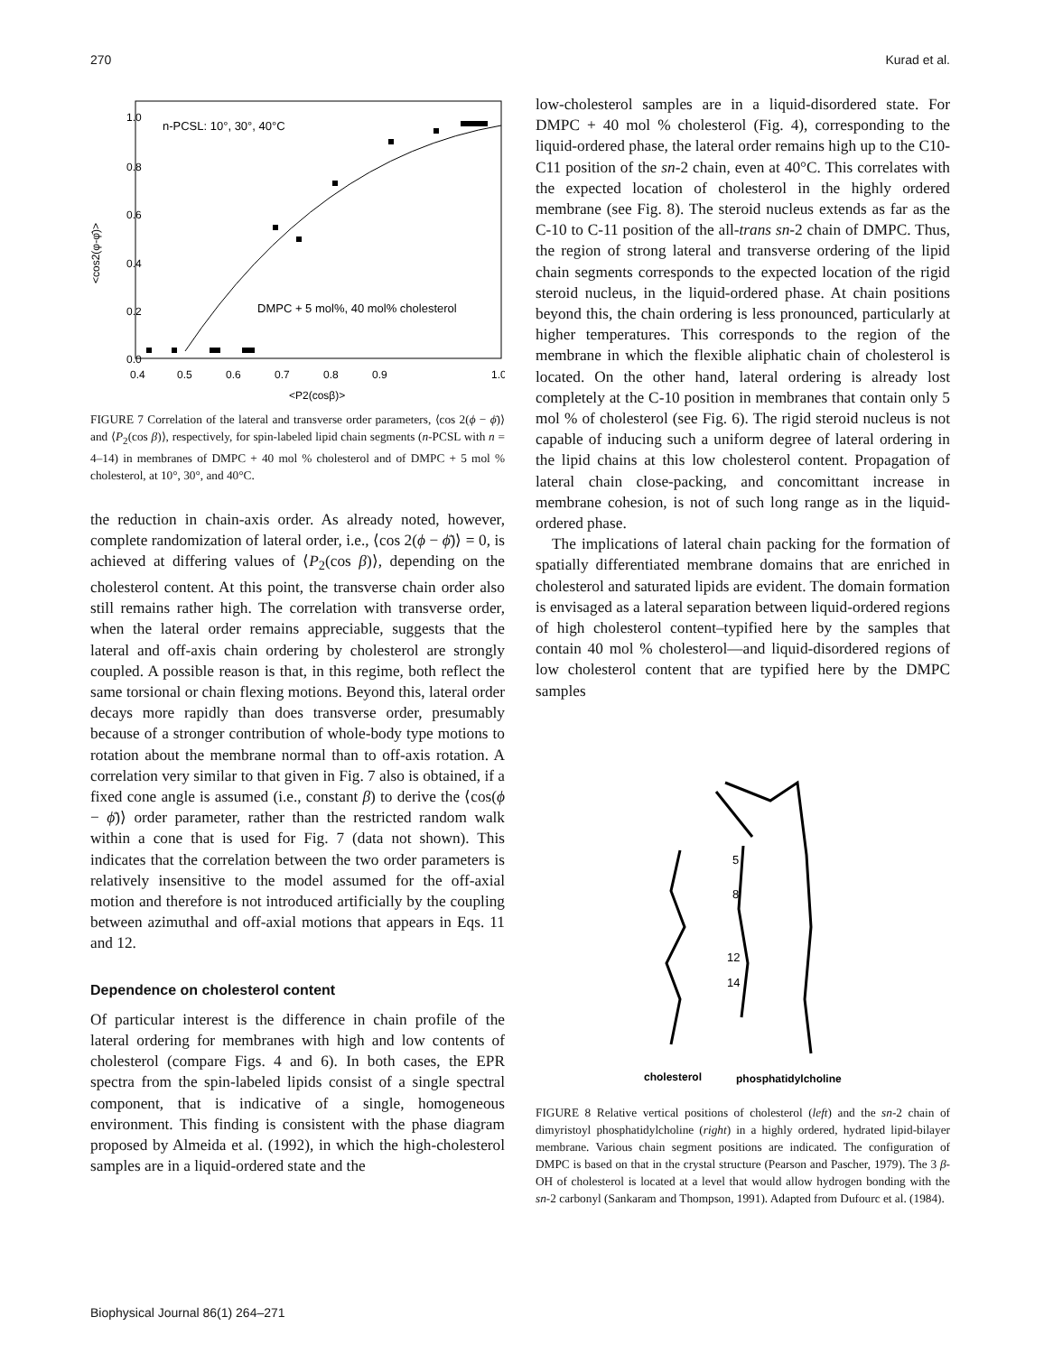270 Kurad et al.
n-PCSL: 10°, 30°, 40°C
DMPC + 5 mol%, 40 mol% cholesterol
1.0
0.8
0.6
0.4
0.2
0.0
0.4
0.5
0.6
0.7
0.8
0.9
1.0
<P2(cosβ)>
<cos2(φ-φ̄)>
FIGURE 7 Correlation of the lateral and transverse order parameters, ⟨cos 2(ϕ − ϕ̄)⟩ and ⟨P<sub>2</sub>(cos β)⟩, respectively, for spin-labeled lipid chain segments (n-PCSL with n = 4–14) in membranes of DMPC + 40 mol % cholesterol and of DMPC + 5 mol % cholesterol, at 10°, 30°, and 40°C.
the reduction in chain-axis order. As already noted, however, complete randomization of lateral order, i.e., ⟨cos 2(ϕ − ϕ̄)⟩ = 0, is achieved at differing values of ⟨P<sub>2</sub>(cos β)⟩, depending on the cholesterol content. At this point, the transverse chain order also still remains rather high. The correlation with transverse order, when the lateral order remains appreciable, suggests that the lateral and off-axis chain ordering by cholesterol are strongly coupled. A possible reason is that, in this regime, both reflect the same torsional or chain flexing motions. Beyond this, lateral order decays more rapidly than does transverse order, presumably because of a stronger contribution of whole-body type motions to rotation about the membrane normal than to off-axis rotation. A correlation very similar to that given in Fig. 7 also is obtained, if a fixed cone angle is assumed (i.e., constant β) to derive the ⟨cos(ϕ − ϕ̄)⟩ order parameter, rather than the restricted random walk within a cone that is used for Fig. 7 (data not shown). This indicates that the correlation between the two order parameters is relatively insensitive to the model assumed for the off-axial motion and therefore is not introduced artificially by the coupling between azimuthal and off-axial motions that appears in Eqs. 11 and 12.
Dependence on cholesterol content
Of particular interest is the difference in chain profile of the lateral ordering for membranes with high and low contents of cholesterol (compare Figs. 4 and 6). In both cases, the EPR spectra from the spin-labeled lipids consist of a single spectral component, that is indicative of a single, homogeneous environment. This finding is consistent with the phase diagram proposed by Almeida et al. (1992), in which the high-cholesterol samples are in a liquid-ordered state and the
low-cholesterol samples are in a liquid-disordered state. For DMPC + 40 mol % cholesterol (Fig. 4), corresponding to the liquid-ordered phase, the lateral order remains high up to the C10-C11 position of the sn-2 chain, even at 40°C. This correlates with the expected location of cholesterol in the highly ordered membrane (see Fig. 8). The steroid nucleus extends as far as the C-10 to C-11 position of the all-trans sn-2 chain of DMPC. Thus, the region of strong lateral and transverse ordering of the lipid chain segments corresponds to the expected location of the rigid steroid nucleus, in the liquid-ordered phase. At chain positions beyond this, the chain ordering is less pronounced, particularly at higher temperatures. This corresponds to the region of the membrane in which the flexible aliphatic chain of cholesterol is located. On the other hand, lateral ordering is already lost completely at the C-10 position in membranes that contain only 5 mol % of cholesterol (see Fig. 6). The rigid steroid nucleus is not capable of inducing such a uniform degree of lateral ordering in the lipid chains at this low cholesterol content. Propagation of lateral chain close-packing, and concomittant increase in membrane cohesion, is not of such long range as in the liquid-ordered phase.
The implications of lateral chain packing for the formation of spatially differentiated membrane domains that are enriched in cholesterol and saturated lipids are evident. The domain formation is envisaged as a lateral separation between liquid-ordered regions of high cholesterol content–typified here by the samples that contain 40 mol % cholesterol—and liquid-disordered regions of low cholesterol content that are typified here by the DMPC samples
5
8
12
14
cholesterol
phosphatidylcholine
FIGURE 8 Relative vertical positions of cholesterol (left) and the sn-2 chain of dimyristoyl phosphatidylcholine (right) in a highly ordered, hydrated lipid-bilayer membrane. Various chain segment positions are indicated. The configuration of DMPC is based on that in the crystal structure (Pearson and Pascher, 1979). The 3 β-OH of cholesterol is located at a level that would allow hydrogen bonding with the sn-2 carbonyl (Sankaram and Thompson, 1991). Adapted from Dufourc et al. (1984).
Biophysical Journal 86(1) 264–271